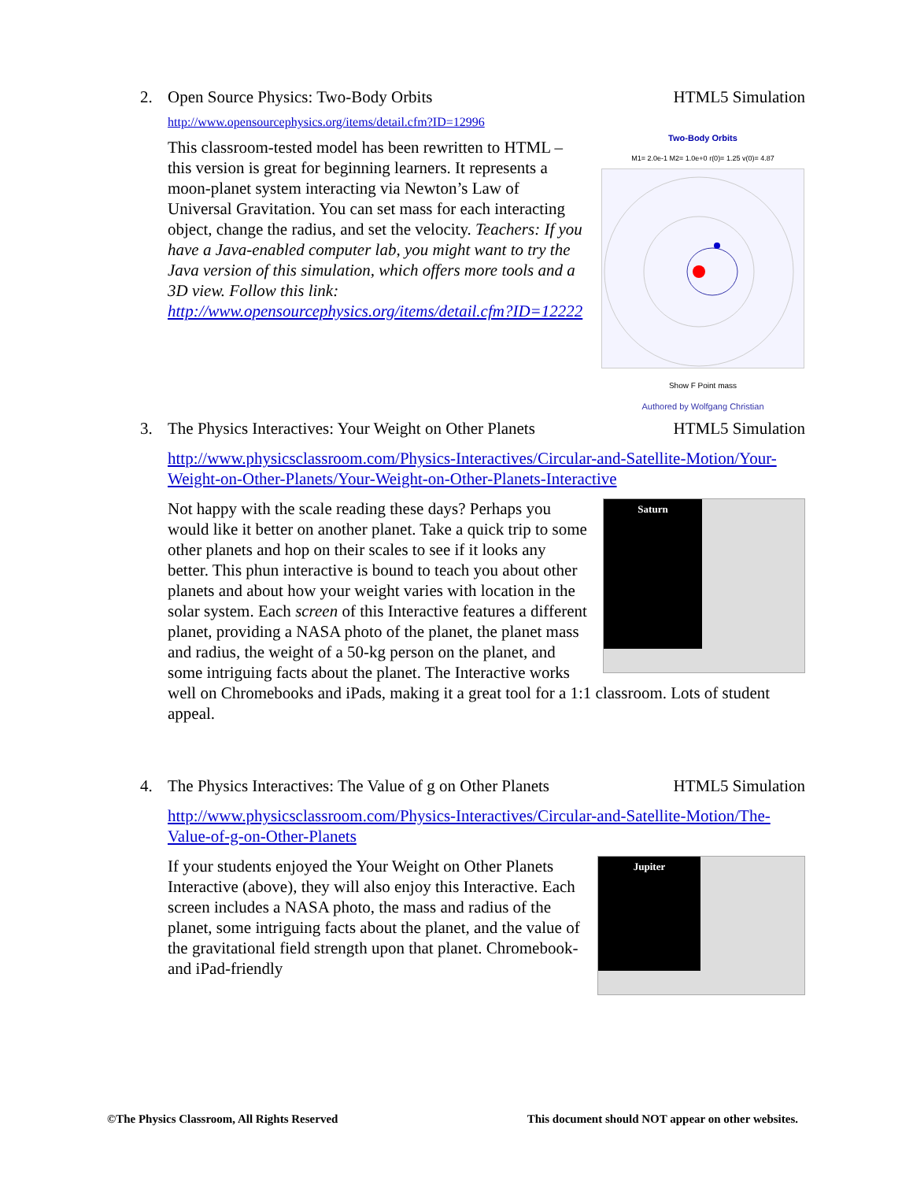2. Open Source Physics: Two-Body Orbits
HTML5 Simulation
http://www.opensourcephysics.org/items/detail.cfm?ID=12996
Two-Body Orbits
M1= 2.0e-1 M2= 1.0e+0 r(0)= 1.25 v(0)= 4.87
Show F Point mass
Authored by Wolfgang Christian
This classroom-tested model has been rewritten to HTML – this version is great for beginning learners. It represents a moon-planet system interacting via Newton’s Law of Universal Gravitation. You can set mass for each interacting object, change the radius, and set the velocity. Teachers: If you have a Java-enabled computer lab, you might want to try the Java version of this simulation, which offers more tools and a 3D view. Follow this link: http://www.opensourcephysics.org/items/detail.cfm?ID=12222
3. The Physics Interactives: Your Weight on Other Planets
HTML5 Simulation
http://www.physicsclassroom.com/Physics-Interactives/Circular-and-Satellite-Motion/Your-Weight-on-Other-Planets/Your-Weight-on-Other-Planets-Interactive
Saturn
Not happy with the scale reading these days? Perhaps you would like it better on another planet. Take a quick trip to some other planets and hop on their scales to see if it looks any better. This phun interactive is bound to teach you about other planets and about how your weight varies with location in the solar system. Each screen of this Interactive features a different planet, providing a NASA photo of the planet, the planet mass and radius, the weight of a 50-kg person on the planet, and some intriguing facts about the planet. The Interactive works well on Chromebooks and iPads, making it a great tool for a 1:1 classroom. Lots of student appeal.
4. The Physics Interactives: The Value of g on Other Planets
HTML5 Simulation
http://www.physicsclassroom.com/Physics-Interactives/Circular-and-Satellite-Motion/The-Value-of-g-on-Other-Planets
Jupiter
If your students enjoyed the Your Weight on Other Planets Interactive (above), they will also enjoy this Interactive. Each screen includes a NASA photo, the mass and radius of the planet, some intriguing facts about the planet, and the value of the gravitational field strength upon that planet. Chromebook- and iPad-friendly
©The Physics Classroom, All Rights Reserved This document should NOT appear on other websites.